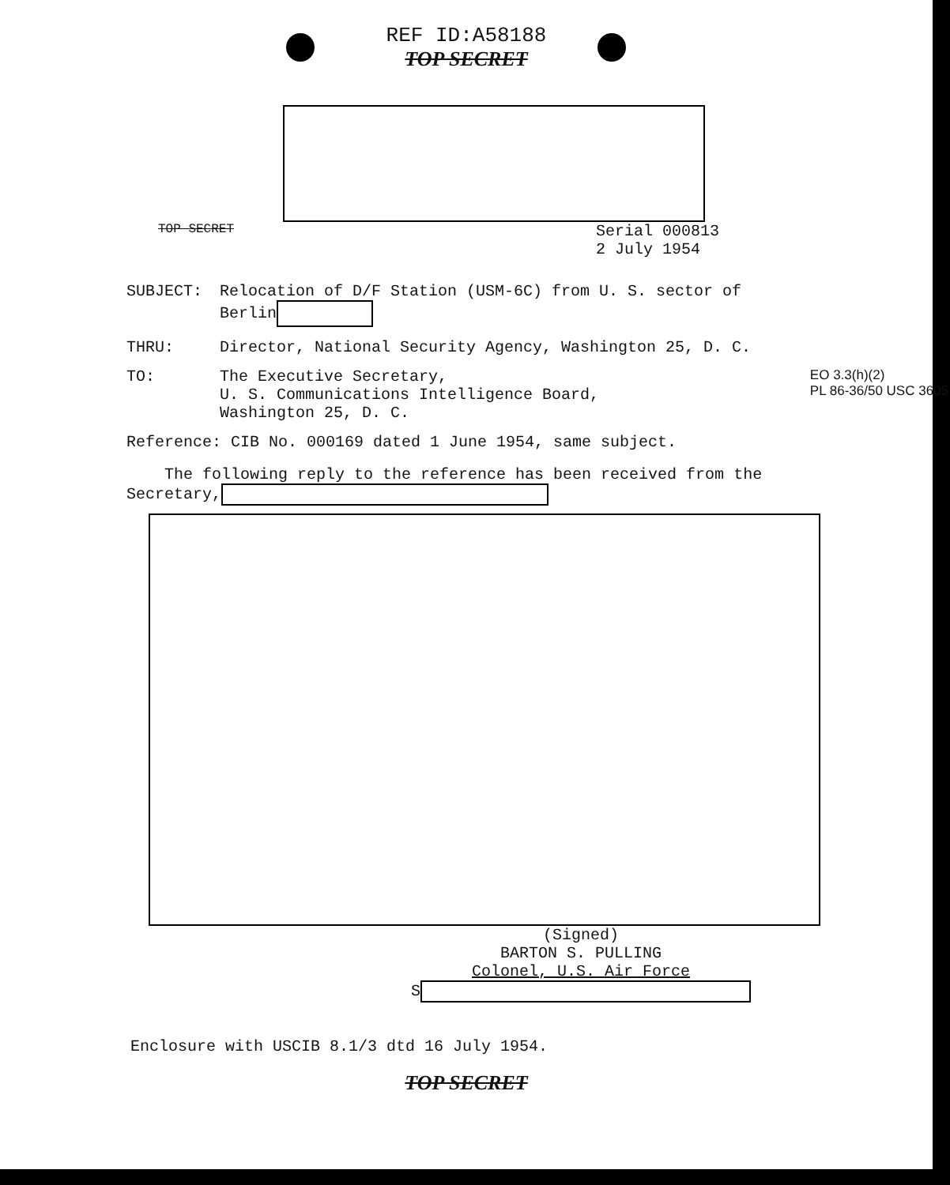REF ID:A58188
TOP SECRET
TOP SECRET Serial 000813
2 July 1954
SUBJECT: Relocation of D/F Station (USM-6C) from U. S. sector of
Berlin
THRU: Director, National Security Agency, Washington 25, D. C.
TO: The Executive Secretary,
U. S. Communications Intelligence Board,
Washington 25, D. C. EO 3.3(h)(2)
PL 86-36/50 USC 3605
Reference: CIB No. 000169 dated 1 June 1954, same subject.
The following reply to the reference has been received from the
Secretary,
(Signed)
BARTON S. PULLING
Colonel, U.S. Air Force
S
Enclosure with USCIB 8.1/3 dtd 16 July 1954.
TOP SECRET